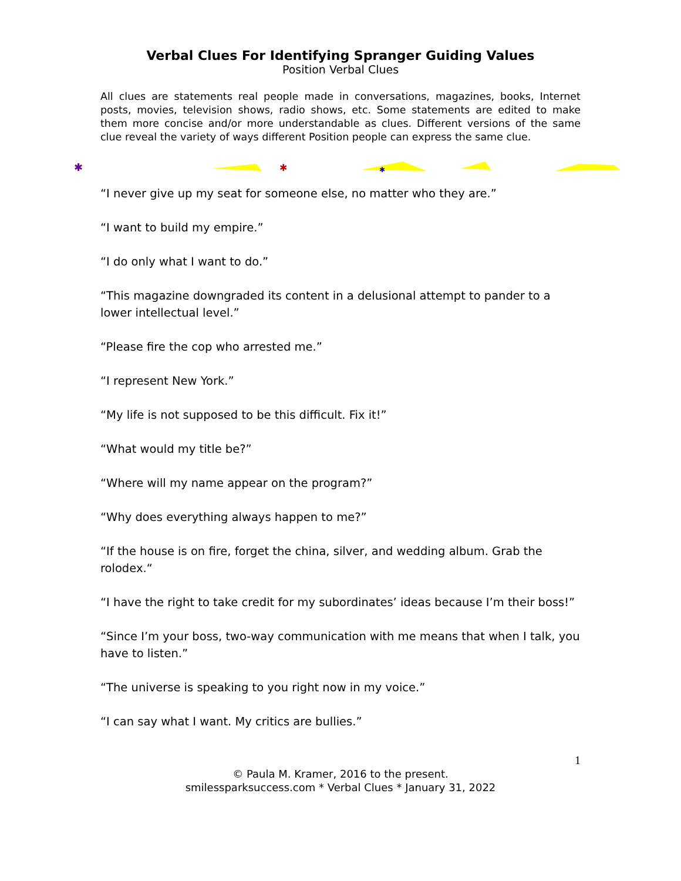Verbal Clues For Identifying Spranger Guiding Values
Position Verbal Clues
All clues are statements real people made in conversations, magazines, books, Internet posts, movies, television shows, radio shows, etc. Some statements are edited to make them more concise and/or more understandable as clues. Different versions of the same clue reveal the variety of ways different Position people can express the same clue.
✱
✱
✱
“I never give up my seat for someone else, no matter who they are.”
“I want to build my empire.”
“I do only what I want to do.”
“This magazine downgraded its content in a delusional attempt to pander to a lower intellectual level.”
“Please fire the cop who arrested me.”
“I represent New York.”
“My life is not supposed to be this difficult. Fix it!”
“What would my title be?”
“Where will my name appear on the program?”
“Why does everything always happen to me?”
“If the house is on fire, forget the china, silver, and wedding album. Grab the rolodex.“
“I have the right to take credit for my subordinates’ ideas because I’m their boss!”
“Since I’m your boss, two-way communication with me means that when I talk, you have to listen.”
“The universe is speaking to you right now in my voice.”
“I can say what I want. My critics are bullies.”
1
© Paula M. Kramer, 2016 to the present.
smilessparksuccess.com * Verbal Clues * January 31, 2022